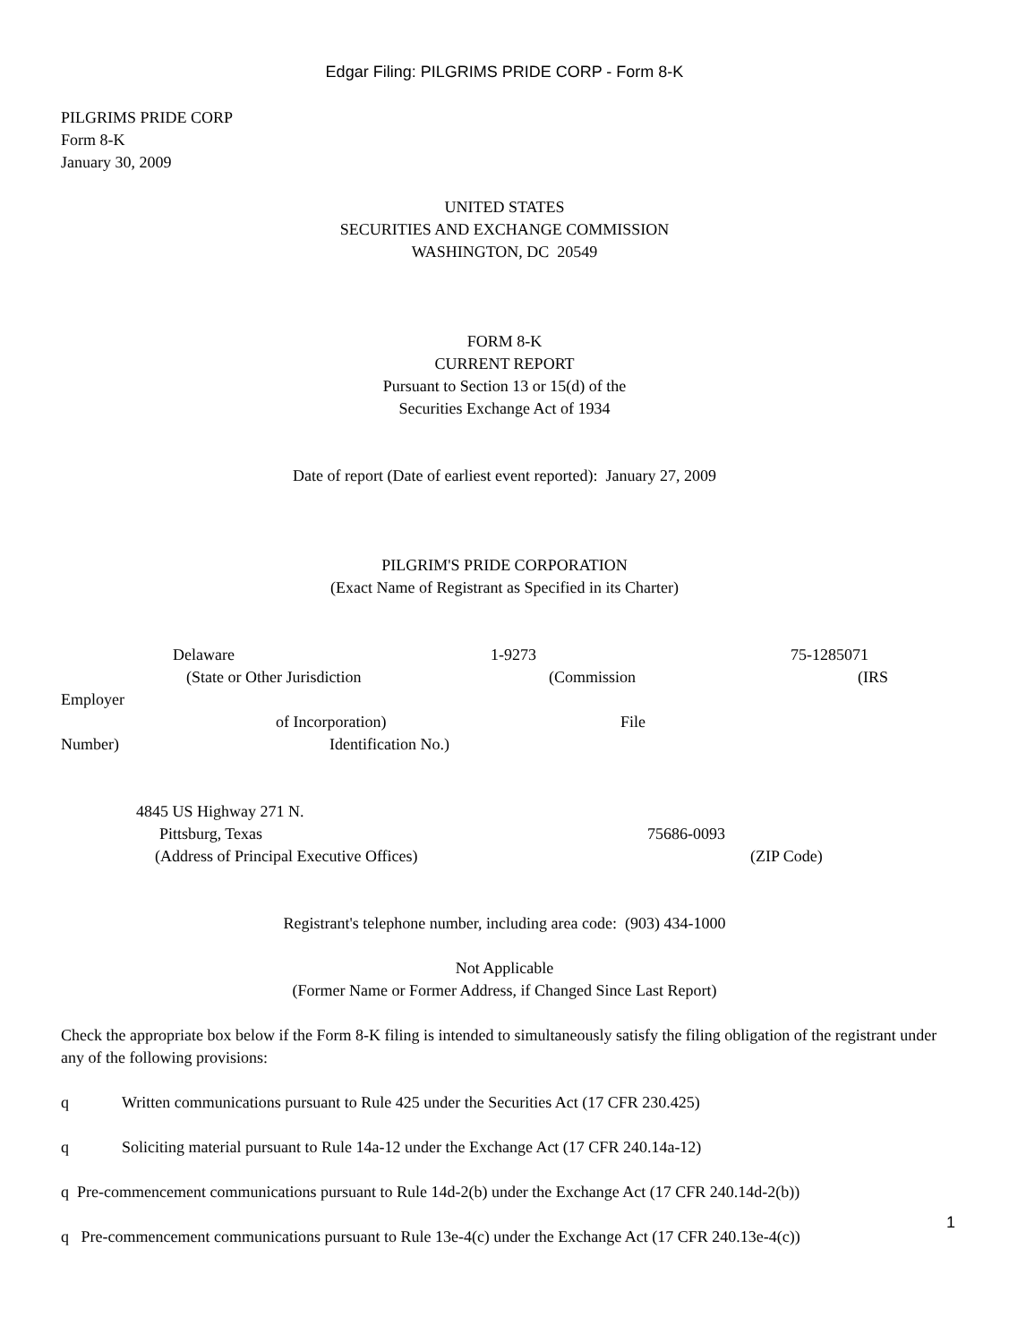Edgar Filing: PILGRIMS PRIDE CORP - Form 8-K
PILGRIMS PRIDE CORP
Form 8-K
January 30, 2009
UNITED STATES
SECURITIES AND EXCHANGE COMMISSION
WASHINGTON, DC 20549
FORM 8-K
CURRENT REPORT
Pursuant to Section 13 or 15(d) of the
Securities Exchange Act of 1934
Date of report (Date of earliest event reported): January 27, 2009
PILGRIM'S PRIDE CORPORATION
(Exact Name of Registrant as Specified in its Charter)
Delaware 1-9273 75-1285071
(State or Other Jurisdiction (Commission (IRS
Employer
of Incorporation) File
Number) Identification No.)
4845 US Highway 271 N.
Pittsburg, Texas 75686-0093
(Address of Principal Executive Offices) (ZIP Code)
Registrant's telephone number, including area code: (903) 434-1000
Not Applicable
(Former Name or Former Address, if Changed Since Last Report)
Check the appropriate box below if the Form 8-K filing is intended to simultaneously satisfy the filing obligation of the registrant under any of the following provisions:
q Written communications pursuant to Rule 425 under the Securities Act (17 CFR 230.425)
q Soliciting material pursuant to Rule 14a-12 under the Exchange Act (17 CFR 240.14a-12)
q Pre-commencement communications pursuant to Rule 14d-2(b) under the Exchange Act (17 CFR 240.14d-2(b))
q Pre-commencement communications pursuant to Rule 13e-4(c) under the Exchange Act (17 CFR 240.13e-4(c))
1